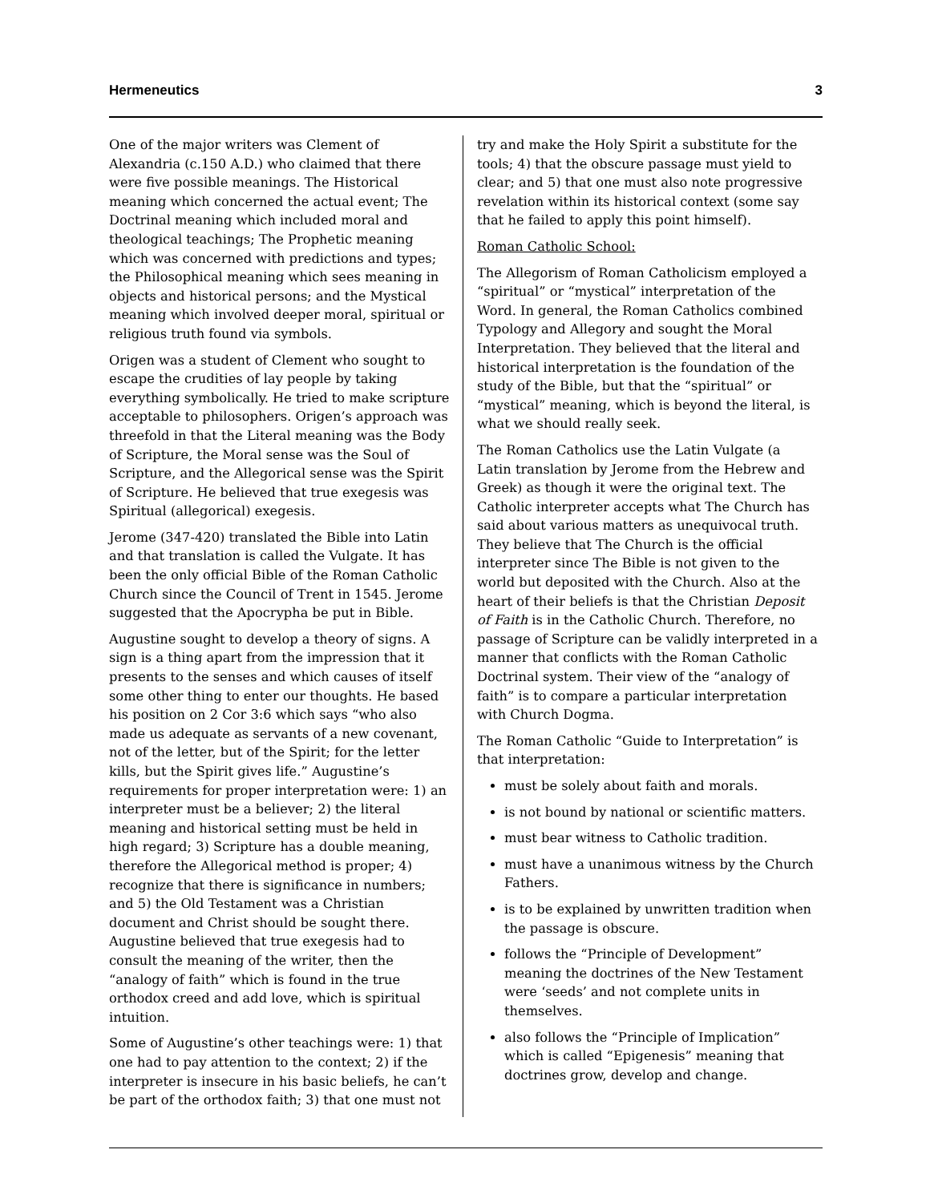Hermeneutics 3
One of the major writers was Clement of Alexandria (c.150 A.D.) who claimed that there were five possible meanings. The Historical meaning which concerned the actual event; The Doctrinal meaning which included moral and theological teachings; The Prophetic meaning which was concerned with predictions and types; the Philosophical meaning which sees meaning in objects and historical persons; and the Mystical meaning which involved deeper moral, spiritual or religious truth found via symbols.
Origen was a student of Clement who sought to escape the crudities of lay people by taking everything symbolically. He tried to make scripture acceptable to philosophers. Origen’s approach was threefold in that the Literal meaning was the Body of Scripture, the Moral sense was the Soul of Scripture, and the Allegorical sense was the Spirit of Scripture. He believed that true exegesis was Spiritual (allegorical) exegesis.
Jerome (347-420) translated the Bible into Latin and that translation is called the Vulgate. It has been the only official Bible of the Roman Catholic Church since the Council of Trent in 1545. Jerome suggested that the Apocrypha be put in Bible.
Augustine sought to develop a theory of signs. A sign is a thing apart from the impression that it presents to the senses and which causes of itself some other thing to enter our thoughts. He based his position on 2 Cor 3:6 which says “who also made us adequate as servants of a new covenant, not of the letter, but of the Spirit; for the letter kills, but the Spirit gives life.” Augustine’s requirements for proper interpretation were: 1) an interpreter must be a believer; 2) the literal meaning and historical setting must be held in high regard; 3) Scripture has a double meaning, therefore the Allegorical method is proper; 4) recognize that there is significance in numbers; and 5) the Old Testament was a Christian document and Christ should be sought there. Augustine believed that true exegesis had to consult the meaning of the writer, then the “analogy of faith” which is found in the true orthodox creed and add love, which is spiritual intuition.
Some of Augustine’s other teachings were: 1) that one had to pay attention to the context; 2) if the interpreter is insecure in his basic beliefs, he can’t be part of the orthodox faith; 3) that one must not
try and make the Holy Spirit a substitute for the tools; 4) that the obscure passage must yield to clear; and 5) that one must also note progressive revelation within its historical context (some say that he failed to apply this point himself).
Roman Catholic School:
The Allegorism of Roman Catholicism employed a “spiritual” or “mystical” interpretation of the Word. In general, the Roman Catholics combined Typology and Allegory and sought the Moral Interpretation. They believed that the literal and historical interpretation is the foundation of the study of the Bible, but that the “spiritual” or “mystical” meaning, which is beyond the literal, is what we should really seek.
The Roman Catholics use the Latin Vulgate (a Latin translation by Jerome from the Hebrew and Greek) as though it were the original text. The Catholic interpreter accepts what The Church has said about various matters as unequivocal truth. They believe that The Church is the official interpreter since The Bible is not given to the world but deposited with the Church. Also at the heart of their beliefs is that the Christian Deposit of Faith is in the Catholic Church. Therefore, no passage of Scripture can be validly interpreted in a manner that conflicts with the Roman Catholic Doctrinal system. Their view of the “analogy of faith” is to compare a particular interpretation with Church Dogma.
The Roman Catholic “Guide to Interpretation” is that interpretation:
must be solely about faith and morals.
is not bound by national or scientific matters.
must bear witness to Catholic tradition.
must have a unanimous witness by the Church Fathers.
is to be explained by unwritten tradition when the passage is obscure.
follows the “Principle of Development” meaning the doctrines of the New Testament were ‘seeds’ and not complete units in themselves.
also follows the “Principle of Implication” which is called “Epigenesis” meaning that doctrines grow, develop and change.